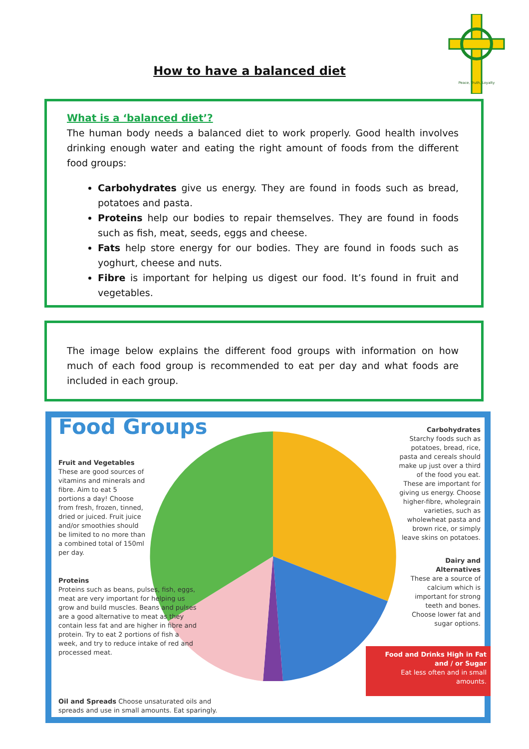Peace, Truth, Loyalty
How to have a balanced diet
What is a ‘balanced diet’?
The human body needs a balanced diet to work properly. Good health involves drinking enough water and eating the right amount of foods from the different food groups:
Carbohydrates give us energy. They are found in foods such as bread, potatoes and pasta.
Proteins help our bodies to repair themselves. They are found in foods such as fish, meat, seeds, eggs and cheese.
Fats help store energy for our bodies. They are found in foods such as yoghurt, cheese and nuts.
Fibre is important for helping us digest our food. It’s found in fruit and vegetables.
The image below explains the different food groups with information on how much of each food group is recommended to eat per day and what foods are included in each group.
Food Groups
Fruit and Vegetables
These are good sources of vitamins and minerals and fibre. Aim to eat 5 portions a day! Choose from fresh, frozen, tinned, dried or juiced. Fruit juice and/or smoothies should be limited to no more than a combined total of 150ml per day.
Proteins
Proteins such as beans, pulses, fish, eggs, meat are very important for helping us grow and build muscles. Beans and pulses are a good alternative to meat as they contain less fat and are higher in fibre and protein. Try to eat 2 portions of fish a week, and try to reduce intake of red and processed meat.
Oil and Spreads Choose unsaturated oils and spreads and use in small amounts. Eat sparingly.
Carbohydrates
Starchy foods such as potatoes, bread, rice, pasta and cereals should make up just over a third of the food you eat. These are important for giving us energy. Choose higher-fibre, wholegrain varieties, such as wholewheat pasta and brown rice, or simply leave skins on potatoes.
Dairy and Alternatives
These are a source of calcium which is important for strong teeth and bones. Choose lower fat and sugar options.
Food and Drinks High in Fat and / or Sugar
Eat less often and in small amounts.